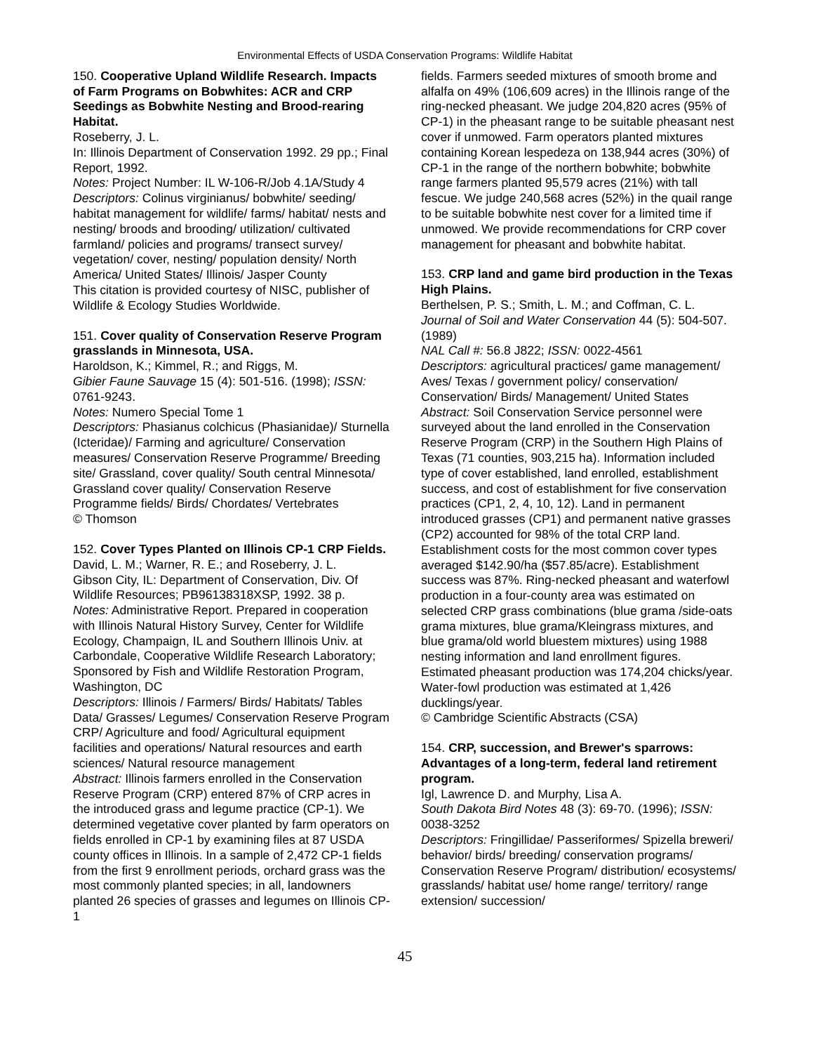Environmental Effects of USDA Conservation Programs: Wildlife Habitat
150. Cooperative Upland Wildlife Research. Impacts of Farm Programs on Bobwhites: ACR and CRP Seedings as Bobwhite Nesting and Brood-rearing Habitat.
Roseberry, J. L.
In: Illinois Department of Conservation 1992. 29 pp.; Final Report, 1992.
Notes: Project Number: IL W-106-R/Job 4.1A/Study 4
Descriptors: Colinus virginianus/ bobwhite/ seeding/ habitat management for wildlife/ farms/ habitat/ nests and nesting/ broods and brooding/ utilization/ cultivated farmland/ policies and programs/ transect survey/ vegetation/ cover, nesting/ population density/ North America/ United States/ Illinois/ Jasper County
This citation is provided courtesy of NISC, publisher of Wildlife & Ecology Studies Worldwide.
151. Cover quality of Conservation Reserve Program grasslands in Minnesota, USA.
Haroldson, K.; Kimmel, R.; and Riggs, M.
Gibier Faune Sauvage 15 (4): 501-516. (1998); ISSN: 0761-9243.
Notes: Numero Special Tome 1
Descriptors: Phasianus colchicus (Phasianidae)/ Sturnella (Icteridae)/ Farming and agriculture/ Conservation measures/ Conservation Reserve Programme/ Breeding site/ Grassland, cover quality/ South central Minnesota/ Grassland cover quality/ Conservation Reserve Programme fields/ Birds/ Chordates/ Vertebrates
© Thomson
152. Cover Types Planted on Illinois CP-1 CRP Fields.
David, L. M.; Warner, R. E.; and Roseberry, J. L.
Gibson City, IL: Department of Conservation, Div. Of Wildlife Resources; PB96138318XSP, 1992. 38 p.
Notes: Administrative Report. Prepared in cooperation with Illinois Natural History Survey, Center for Wildlife Ecology, Champaign, IL and Southern Illinois Univ. at Carbondale, Cooperative Wildlife Research Laboratory; Sponsored by Fish and Wildlife Restoration Program, Washington, DC
Descriptors: Illinois / Farmers/ Birds/ Habitats/ Tables Data/ Grasses/ Legumes/ Conservation Reserve Program CRP/ Agriculture and food/ Agricultural equipment facilities and operations/ Natural resources and earth sciences/ Natural resource management
Abstract: Illinois farmers enrolled in the Conservation Reserve Program (CRP) entered 87% of CRP acres in the introduced grass and legume practice (CP-1). We determined vegetative cover planted by farm operators on fields enrolled in CP-1 by examining files at 87 USDA county offices in Illinois. In a sample of 2,472 CP-1 fields from the first 9 enrollment periods, orchard grass was the most commonly planted species; in all, landowners planted 26 species of grasses and legumes on Illinois CP-1
fields. Farmers seeded mixtures of smooth brome and alfalfa on 49% (106,609 acres) in the Illinois range of the ring-necked pheasant. We judge 204,820 acres (95% of CP-1) in the pheasant range to be suitable pheasant nest cover if unmowed. Farm operators planted mixtures containing Korean lespedeza on 138,944 acres (30%) of CP-1 in the range of the northern bobwhite; bobwhite range farmers planted 95,579 acres (21%) with tall fescue. We judge 240,568 acres (52%) in the quail range to be suitable bobwhite nest cover for a limited time if unmowed. We provide recommendations for CRP cover management for pheasant and bobwhite habitat.
153. CRP land and game bird production in the Texas High Plains.
Berthelsen, P. S.; Smith, L. M.; and Coffman, C. L.
Journal of Soil and Water Conservation 44 (5): 504-507. (1989)
NAL Call #: 56.8 J822; ISSN: 0022-4561
Descriptors: agricultural practices/ game management/ Aves/ Texas / government policy/ conservation/ Conservation/ Birds/ Management/ United States
Abstract: Soil Conservation Service personnel were surveyed about the land enrolled in the Conservation Reserve Program (CRP) in the Southern High Plains of Texas (71 counties, 903,215 ha). Information included type of cover established, land enrolled, establishment success, and cost of establishment for five conservation practices (CP1, 2, 4, 10, 12). Land in permanent introduced grasses (CP1) and permanent native grasses (CP2) accounted for 98% of the total CRP land. Establishment costs for the most common cover types averaged $142.90/ha ($57.85/acre). Establishment success was 87%. Ring-necked pheasant and waterfowl production in a four-county area was estimated on selected CRP grass combinations (blue grama /side-oats grama mixtures, blue grama/Kleingrass mixtures, and blue grama/old world bluestem mixtures) using 1988 nesting information and land enrollment figures. Estimated pheasant production was 174,204 chicks/year. Water-fowl production was estimated at 1,426 ducklings/year.
© Cambridge Scientific Abstracts (CSA)
154. CRP, succession, and Brewer's sparrows: Advantages of a long-term, federal land retirement program.
Igl, Lawrence D. and Murphy, Lisa A.
South Dakota Bird Notes 48 (3): 69-70. (1996); ISSN: 0038-3252
Descriptors: Fringillidae/ Passeriformes/ Spizella breweri/ behavior/ birds/ breeding/ conservation programs/ Conservation Reserve Program/ distribution/ ecosystems/ grasslands/ habitat use/ home range/ territory/ range extension/ succession/
45